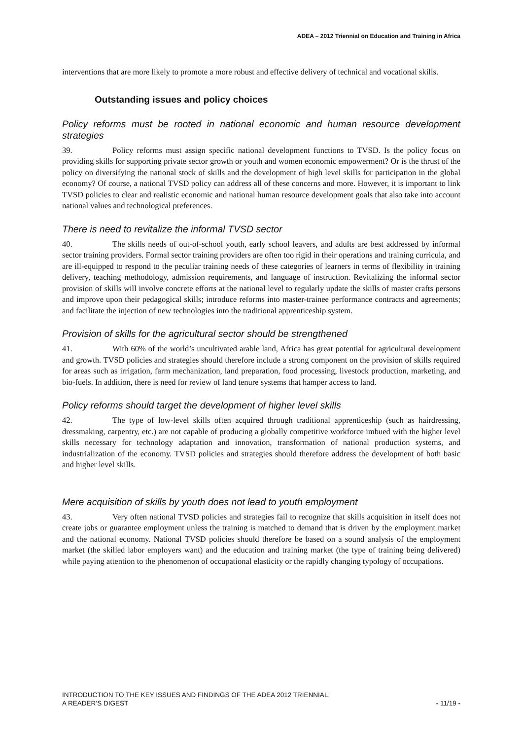ADEA – 2012 Triennial on Education and Training in Africa
interventions that are more likely to promote a more robust and effective delivery of technical and vocational skills.
Outstanding issues and policy choices
Policy reforms must be rooted in national economic and human resource development strategies
39. Policy reforms must assign specific national development functions to TVSD. Is the policy focus on providing skills for supporting private sector growth or youth and women economic empowerment? Or is the thrust of the policy on diversifying the national stock of skills and the development of high level skills for participation in the global economy? Of course, a national TVSD policy can address all of these concerns and more. However, it is important to link TVSD policies to clear and realistic economic and national human resource development goals that also take into account national values and technological preferences.
There is need to revitalize the informal TVSD sector
40. The skills needs of out-of-school youth, early school leavers, and adults are best addressed by informal sector training providers. Formal sector training providers are often too rigid in their operations and training curricula, and are ill-equipped to respond to the peculiar training needs of these categories of learners in terms of flexibility in training delivery, teaching methodology, admission requirements, and language of instruction. Revitalizing the informal sector provision of skills will involve concrete efforts at the national level to regularly update the skills of master crafts persons and improve upon their pedagogical skills; introduce reforms into master-trainee performance contracts and agreements; and facilitate the injection of new technologies into the traditional apprenticeship system.
Provision of skills for the agricultural sector should be strengthened
41. With 60% of the world’s uncultivated arable land, Africa has great potential for agricultural development and growth. TVSD policies and strategies should therefore include a strong component on the provision of skills required for areas such as irrigation, farm mechanization, land preparation, food processing, livestock production, marketing, and bio-fuels. In addition, there is need for review of land tenure systems that hamper access to land.
Policy reforms should target the development of higher level skills
42. The type of low-level skills often acquired through traditional apprenticeship (such as hairdressing, dressmaking, carpentry, etc.) are not capable of producing a globally competitive workforce imbued with the higher level skills necessary for technology adaptation and innovation, transformation of national production systems, and industrialization of the economy. TVSD policies and strategies should therefore address the development of both basic and higher level skills.
Mere acquisition of skills by youth does not lead to youth employment
43. Very often national TVSD policies and strategies fail to recognize that skills acquisition in itself does not create jobs or guarantee employment unless the training is matched to demand that is driven by the employment market and the national economy. National TVSD policies should therefore be based on a sound analysis of the employment market (the skilled labor employers want) and the education and training market (the type of training being delivered) while paying attention to the phenomenon of occupational elasticity or the rapidly changing typology of occupations.
INTRODUCTION TO THE KEY ISSUES AND FINDINGS OF THE ADEA 2012 TRIENNIAL:
A READER’S DIGEST
- 11/19 -